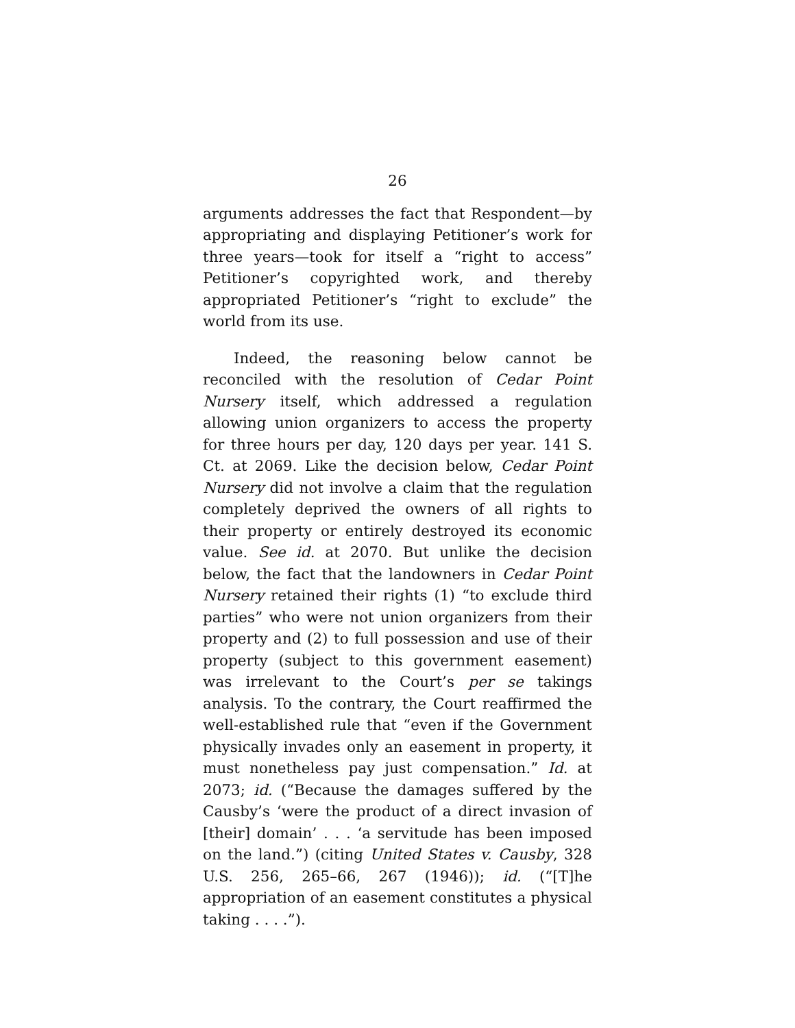26
arguments addresses the fact that Respondent—by appropriating and displaying Petitioner’s work for three years—took for itself a “right to access” Petitioner’s copyrighted work, and thereby appropriated Petitioner’s “right to exclude” the world from its use.
Indeed, the reasoning below cannot be reconciled with the resolution of Cedar Point Nursery itself, which addressed a regulation allowing union organizers to access the property for three hours per day, 120 days per year. 141 S. Ct. at 2069. Like the decision below, Cedar Point Nursery did not involve a claim that the regulation completely deprived the owners of all rights to their property or entirely destroyed its economic value. See id. at 2070. But unlike the decision below, the fact that the landowners in Cedar Point Nursery retained their rights (1) “to exclude third parties” who were not union organizers from their property and (2) to full possession and use of their property (subject to this government easement) was irrelevant to the Court’s per se takings analysis. To the contrary, the Court reaffirmed the well-established rule that “even if the Government physically invades only an easement in property, it must nonetheless pay just compensation.” Id. at 2073; id. (“Because the damages suffered by the Causby’s ‘were the product of a direct invasion of [their] domain’ . . . ‘a servitude has been imposed on the land.”) (citing United States v. Causby, 328 U.S. 256, 265–66, 267 (1946)); id. (“[T]he appropriation of an easement constitutes a physical taking . . . .”).